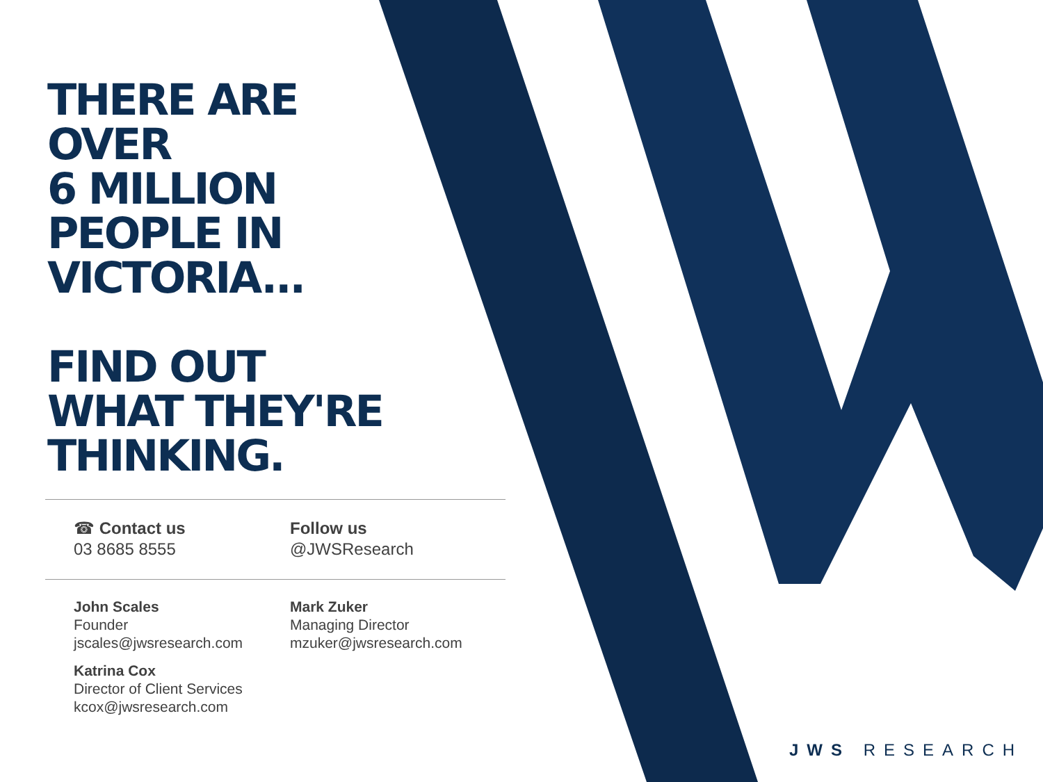THERE ARE
OVER
6 MILLION
PEOPLE IN
VICTORIA...
FIND OUT
WHAT THEY'RE
THINKING.
☎ Contact us
03 8685 8555
Follow us
@JWSResearch
John Scales
Founder
jscales@jwsresearch.com
Mark Zuker
Managing Director
mzuker@jwsresearch.com
Katrina Cox
Director of Client Services
kcox@jwsresearch.com
JWS RESEARCH